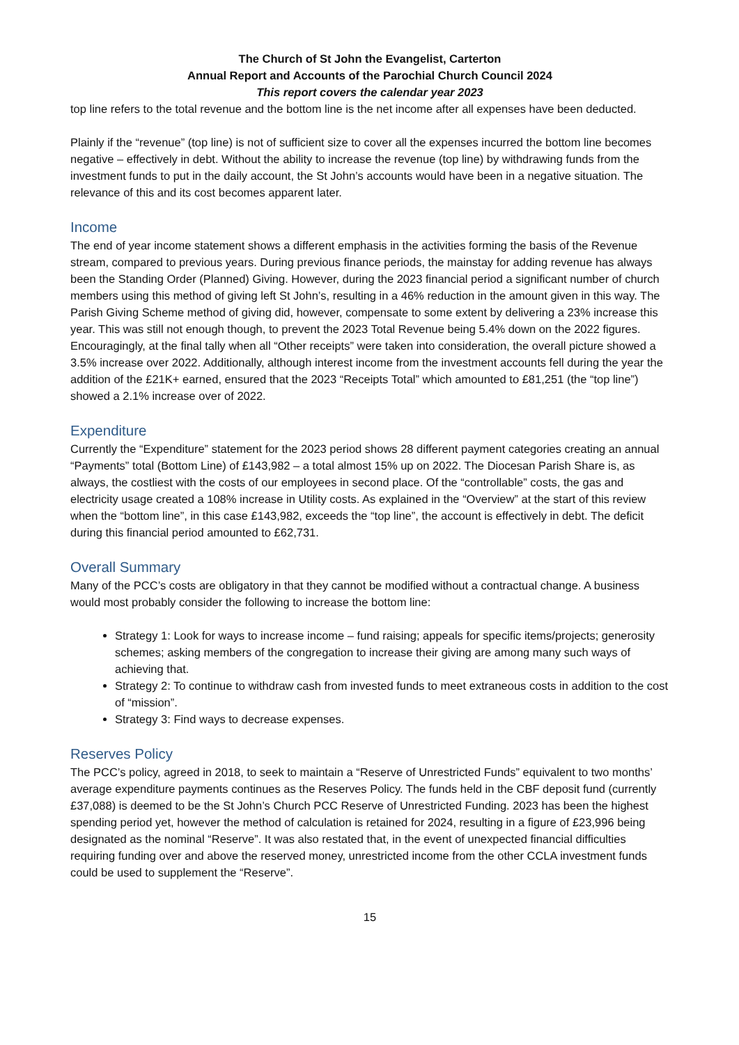The Church of St John the Evangelist, Carterton
Annual Report and Accounts of the Parochial Church Council 2024
This report covers the calendar year 2023
top line refers to the total revenue and the bottom line is the net income after all expenses have been deducted.
Plainly if the “revenue” (top line) is not of sufficient size to cover all the expenses incurred the bottom line becomes negative – effectively in debt. Without the ability to increase the revenue (top line) by withdrawing funds from the investment funds to put in the daily account, the St John’s accounts would have been in a negative situation. The relevance of this and its cost becomes apparent later.
Income
The end of year income statement shows a different emphasis in the activities forming the basis of the Revenue stream, compared to previous years. During previous finance periods, the mainstay for adding revenue has always been the Standing Order (Planned) Giving. However, during the 2023 financial period a significant number of church members using this method of giving left St John’s, resulting in a 46% reduction in the amount given in this way. The Parish Giving Scheme method of giving did, however, compensate to some extent by delivering a 23% increase this year. This was still not enough though, to prevent the 2023 Total Revenue being 5.4% down on the 2022 figures. Encouragingly, at the final tally when all “Other receipts” were taken into consideration, the overall picture showed a 3.5% increase over 2022. Additionally, although interest income from the investment accounts fell during the year the addition of the £21K+ earned, ensured that the 2023 “Receipts Total” which amounted to £81,251 (the “top line”) showed a 2.1% increase over of 2022.
Expenditure
Currently the “Expenditure” statement for the 2023 period shows 28 different payment categories creating an annual “Payments” total (Bottom Line) of £143,982 – a total almost 15% up on 2022. The Diocesan Parish Share is, as always, the costliest with the costs of our employees in second place. Of the “controllable” costs, the gas and electricity usage created a 108% increase in Utility costs. As explained in the “Overview” at the start of this review when the “bottom line”, in this case £143,982, exceeds the “top line”, the account is effectively in debt. The deficit during this financial period amounted to £62,731.
Overall Summary
Many of the PCC’s costs are obligatory in that they cannot be modified without a contractual change. A business would most probably consider the following to increase the bottom line:
Strategy 1: Look for ways to increase income – fund raising; appeals for specific items/projects; generosity schemes; asking members of the congregation to increase their giving are among many such ways of achieving that.
Strategy 2: To continue to withdraw cash from invested funds to meet extraneous costs in addition to the cost of “mission”.
Strategy 3: Find ways to decrease expenses.
Reserves Policy
The PCC’s policy, agreed in 2018, to seek to maintain a “Reserve of Unrestricted Funds” equivalent to two months’ average expenditure payments continues as the Reserves Policy. The funds held in the CBF deposit fund (currently £37,088) is deemed to be the St John’s Church PCC Reserve of Unrestricted Funding. 2023 has been the highest spending period yet, however the method of calculation is retained for 2024, resulting in a figure of £23,996 being designated as the nominal “Reserve”. It was also restated that, in the event of unexpected financial difficulties requiring funding over and above the reserved money, unrestricted income from the other CCLA investment funds could be used to supplement the “Reserve”.
15